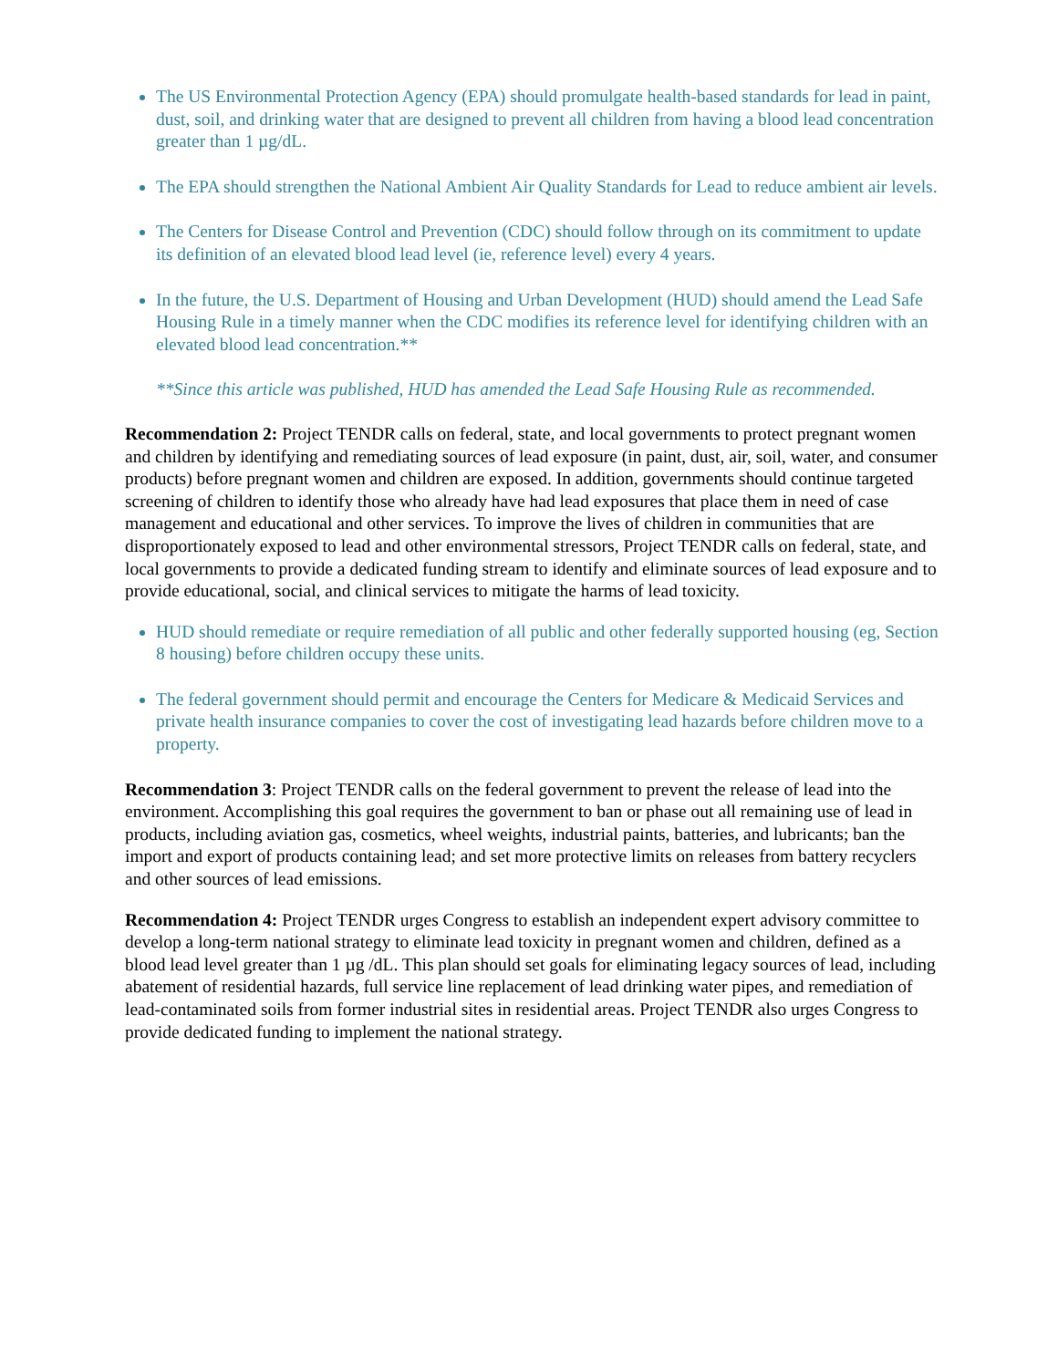The US Environmental Protection Agency (EPA) should promulgate health-based standards for lead in paint, dust, soil, and drinking water that are designed to prevent all children from having a blood lead concentration greater than 1 µg/dL.
The EPA should strengthen the National Ambient Air Quality Standards for Lead to reduce ambient air levels.
The Centers for Disease Control and Prevention (CDC) should follow through on its commitment to update its definition of an elevated blood lead level (ie, reference level) every 4 years.
In the future, the U.S. Department of Housing and Urban Development (HUD) should amend the Lead Safe Housing Rule in a timely manner when the CDC modifies its reference level for identifying children with an elevated blood lead concentration.**
**Since this article was published, HUD has amended the Lead Safe Housing Rule as recommended.
Recommendation 2: Project TENDR calls on federal, state, and local governments to protect pregnant women and children by identifying and remediating sources of lead exposure (in paint, dust, air, soil, water, and consumer products) before pregnant women and children are exposed. In addition, governments should continue targeted screening of children to identify those who already have had lead exposures that place them in need of case management and educational and other services. To improve the lives of children in communities that are disproportionately exposed to lead and other environmental stressors, Project TENDR calls on federal, state, and local governments to provide a dedicated funding stream to identify and eliminate sources of lead exposure and to provide educational, social, and clinical services to mitigate the harms of lead toxicity.
HUD should remediate or require remediation of all public and other federally supported housing (eg, Section 8 housing) before children occupy these units.
The federal government should permit and encourage the Centers for Medicare & Medicaid Services and private health insurance companies to cover the cost of investigating lead hazards before children move to a property.
Recommendation 3: Project TENDR calls on the federal government to prevent the release of lead into the environment. Accomplishing this goal requires the government to ban or phase out all remaining use of lead in products, including aviation gas, cosmetics, wheel weights, industrial paints, batteries, and lubricants; ban the import and export of products containing lead; and set more protective limits on releases from battery recyclers and other sources of lead emissions.
Recommendation 4: Project TENDR urges Congress to establish an independent expert advisory committee to develop a long-term national strategy to eliminate lead toxicity in pregnant women and children, defined as a blood lead level greater than 1 µg /dL. This plan should set goals for eliminating legacy sources of lead, including abatement of residential hazards, full service line replacement of lead drinking water pipes, and remediation of lead-contaminated soils from former industrial sites in residential areas. Project TENDR also urges Congress to provide dedicated funding to implement the national strategy.